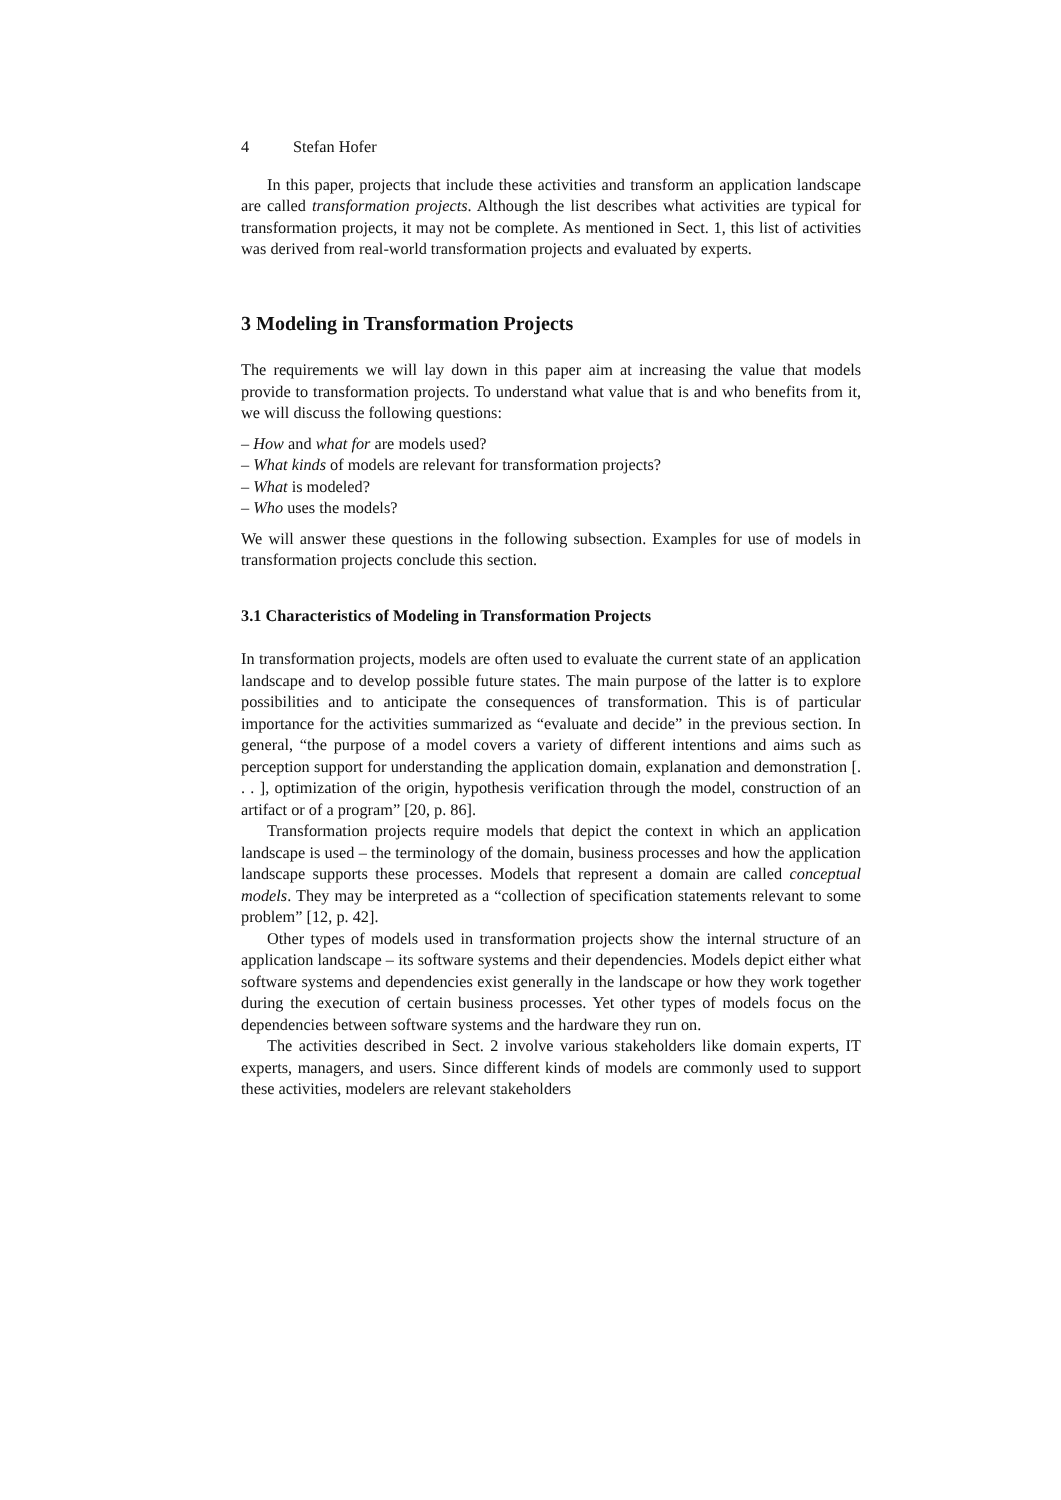4 Stefan Hofer
In this paper, projects that include these activities and transform an application landscape are called transformation projects. Although the list describes what activities are typical for transformation projects, it may not be complete. As mentioned in Sect. 1, this list of activities was derived from real-world transformation projects and evaluated by experts.
3 Modeling in Transformation Projects
The requirements we will lay down in this paper aim at increasing the value that models provide to transformation projects. To understand what value that is and who benefits from it, we will discuss the following questions:
– How and what for are models used?
– What kinds of models are relevant for transformation projects?
– What is modeled?
– Who uses the models?
We will answer these questions in the following subsection. Examples for use of models in transformation projects conclude this section.
3.1 Characteristics of Modeling in Transformation Projects
In transformation projects, models are often used to evaluate the current state of an application landscape and to develop possible future states. The main purpose of the latter is to explore possibilities and to anticipate the consequences of transformation. This is of particular importance for the activities summarized as “evaluate and decide” in the previous section. In general, “the purpose of a model covers a variety of different intentions and aims such as perception support for understanding the application domain, explanation and demonstration [. . . ], optimization of the origin, hypothesis verification through the model, construction of an artifact or of a program” [20, p. 86].
Transformation projects require models that depict the context in which an application landscape is used – the terminology of the domain, business processes and how the application landscape supports these processes. Models that represent a domain are called conceptual models. They may be interpreted as a “collection of specification statements relevant to some problem” [12, p. 42].
Other types of models used in transformation projects show the internal structure of an application landscape – its software systems and their dependencies. Models depict either what software systems and dependencies exist generally in the landscape or how they work together during the execution of certain business processes. Yet other types of models focus on the dependencies between software systems and the hardware they run on.
The activities described in Sect. 2 involve various stakeholders like domain experts, IT experts, managers, and users. Since different kinds of models are commonly used to support these activities, modelers are relevant stakeholders